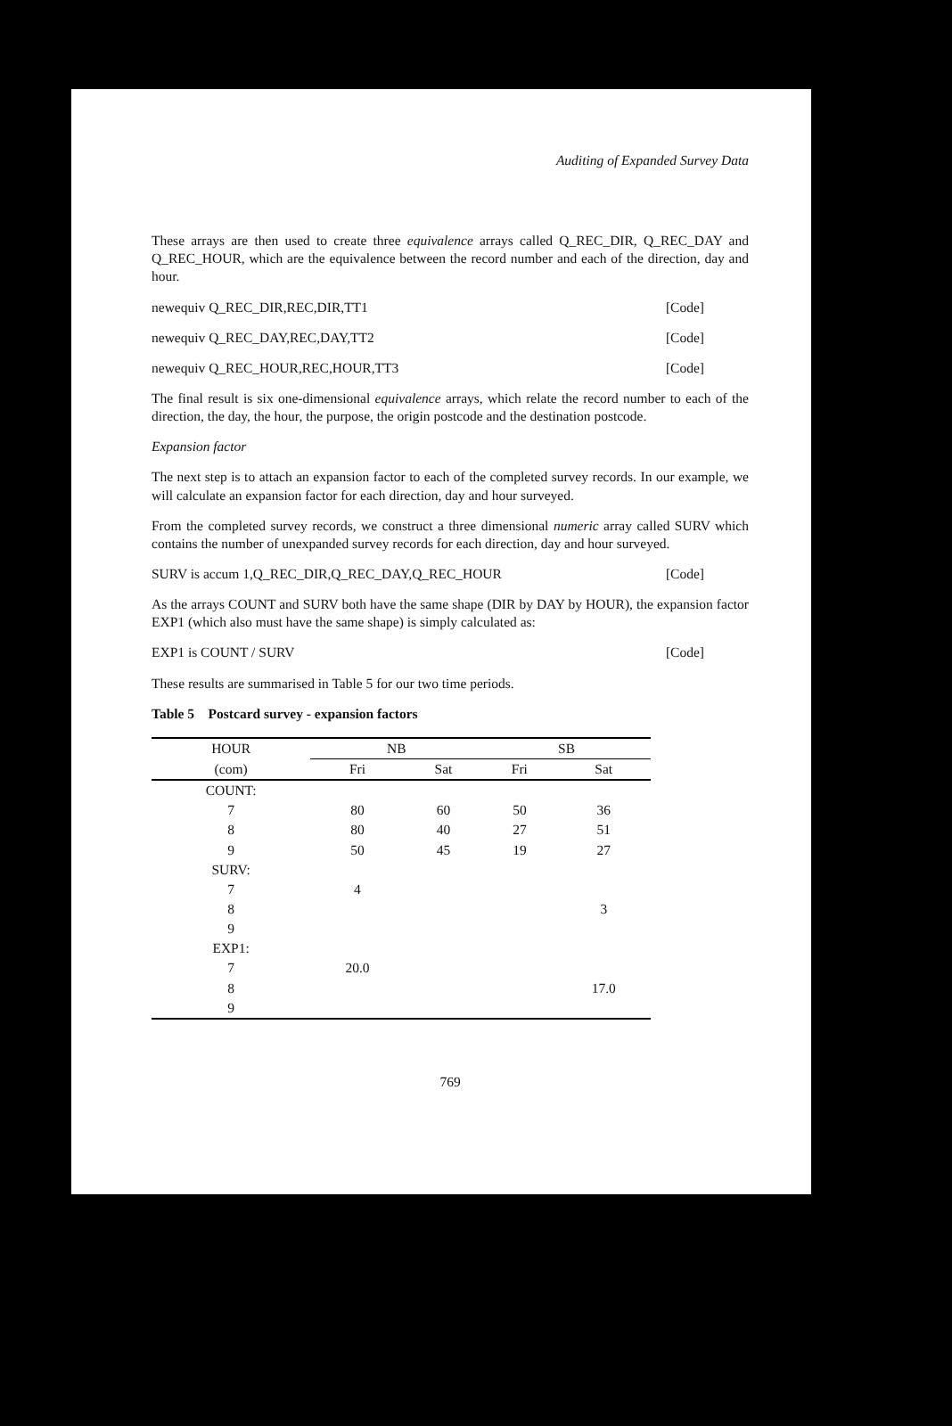Auditing of Expanded Survey Data
These arrays are then used to create three equivalence arrays called Q_REC_DIR, Q_REC_DAY and Q_REC_HOUR, which are the equivalence between the record number and each of the direction, day and hour.
newequiv Q_REC_DIR,REC,DIR,TT1 [Code]
newequiv Q_REC_DAY,REC,DAY,TT2 [Code]
newequiv Q_REC_HOUR,REC,HOUR,TT3 [Code]
The final result is six one-dimensional equivalence arrays, which relate the record number to each of the direction, the day, the hour, the purpose, the origin postcode and the destination postcode.
Expansion factor
The next step is to attach an expansion factor to each of the completed survey records. In our example, we will calculate an expansion factor for each direction, day and hour surveyed.
From the completed survey records, we construct a three dimensional numeric array called SURV which contains the number of unexpanded survey records for each direction, day and hour surveyed.
SURV is accum 1,Q_REC_DIR,Q_REC_DAY,Q_REC_HOUR [Code]
As the arrays COUNT and SURV both have the same shape (DIR by DAY by HOUR), the expansion factor EXP1 (which also must have the same shape) is simply calculated as:
EXP1 is COUNT / SURV [Code]
These results are summarised in Table 5 for our two time periods.
Table 5 Postcard survey - expansion factors
| HOUR | NB | | SB | |
| --- | --- | --- | --- | --- |
| (com) | Fri | Sat | Fri | Sat |
| COUNT: | | | | |
| 7 | 80 | 60 | 50 | 36 |
| 8 | 80 | 40 | 27 | 51 |
| 9 | 50 | 45 | 19 | 27 |
| SURV: | | | | |
| 7 | 4 | | | |
| 8 | | | | 3 |
| 9 | | | | |
| EXP1: | | | | |
| 7 | 20.0 | | | |
| 8 | | | | 17.0 |
| 9 | | | | |
769